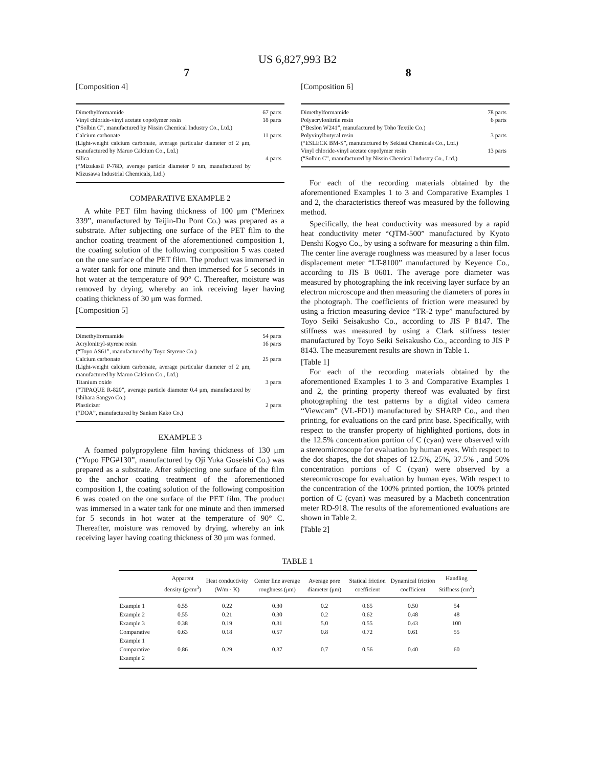US 6,827,993 B2
7 8
[Composition 4]
| Dimethylformamide | 67 parts |
| Vinyl chloride-vinyl acetate copolymer resin (“Solbin C”, manufactured by Nissin Chemical Industry Co., Ltd.) | 18 parts |
| Calcium carbonate (Light-weight calcium carbonate, average particular diameter of 2 μm, manufactured by Maruo Calcium Co., Ltd.) | 11 parts |
| Silica (“Mizukasil P-78D, average particle diameter 9 nm, manufactured by Mizusawa Industrial Chemicals, Ltd.) | 4 parts |
COMPARATIVE EXAMPLE 2
A white PET film having thickness of 100 μm (“Merinex 339”, manufactured by Teijin-Du Pont Co.) was prepared as a substrate. After subjecting one surface of the PET film to the anchor coating treatment of the aforementioned composition 1, the coating solution of the following composition 5 was coated on the one surface of the PET film. The product was immersed in a water tank for one minute and then immersed for 5 seconds in hot water at the temperature of 90° C. Thereafter, moisture was removed by drying, whereby an ink receiving layer having coating thickness of 30 μm was formed.
[Composition 5]
| Dimethylformamide | 54 parts |
| Acrylonitryl-styrene resin (“Toyo AS61”, manufactured by Toyo Styrene Co.) | 16 parts |
| Calcium carbonate (Light-weight calcium carbonate, average particular diameter of 2 μm, manufactured by Maruo Calcium Co., Ltd.) | 25 parts |
| Titanium oxide (“TIPAQUE R-820”, average particle diameter 0.4 μm, manufactured by Ishihara Sangyo Co.) | 3 parts |
| Plasticizer (“DOA”, manufactured by Sanken Kako Co.) | 2 parts |
EXAMPLE 3
A foamed polypropylene film having thickness of 130 μm (“Yupo FPG#130”, manufactured by Oji Yuka Goseishi Co.) was prepared as a substrate. After subjecting one surface of the film to the anchor coating treatment of the aforementioned composition 1, the coating solution of the following composition 6 was coated on the one surface of the PET film. The product was immersed in a water tank for one minute and then immersed for 5 seconds in hot water at the temperature of 90° C. Thereafter, moisture was removed by drying, whereby an ink receiving layer having coating thickness of 30 μm was formed.
[Composition 6]
| Dimethylformamide | 78 parts |
| Polyacrylonitrile resin (“Beslon W241”, manufactured by Toho Textile Co.) | 6 parts |
| Polyvinylbutyral resin (“ESLECK BM-S”, manufactured by Sekisui Chemicals Co., Ltd.) | 3 parts |
| Vinyl chloride-vinyl acetate copolymer resin (“Solbin C”, manufactured by Nissin Chemical Industry Co., Ltd.) | 13 parts |
For each of the recording materials obtained by the aforementioned Examples 1 to 3 and Comparative Examples 1 and 2, the characteristics thereof was measured by the following method.
Specifically, the heat conductivity was measured by a rapid heat conductivity meter “QTM-500” manufactured by Kyoto Denshi Kogyo Co., by using a software for measuring a thin film. The center line average roughness was measured by a laser focus displacement meter “LT-8100” manufactured by Keyence Co., according to JIS B 0601. The average pore diameter was measured by photographing the ink receiving layer surface by an electron microscope and then measuring the diameters of pores in the photograph. The coefficients of friction were measured by using a friction measuring device “TR-2 type” manufactured by Toyo Seiki Seisakusho Co., according to JIS P 8147. The stiffness was measured by using a Clark stiffness tester manufactured by Toyo Seiki Seisakusho Co., according to JIS P 8143. The measurement results are shown in Table 1.
[Table 1]
For each of the recording materials obtained by the aforementioned Examples 1 to 3 and Comparative Examples 1 and 2, the printing property thereof was evaluated by first photographing the test patterns by a digital video camera “Viewcam” (VL-FD1) manufactured by SHARP Co., and then printing, for evaluations on the card print base. Specifically, with respect to the transfer property of highlighted portions, dots in the 12.5% concentration portion of C (cyan) were observed with a stereomicroscope for evaluation by human eyes. With respect to the dot shapes, the dot shapes of 12.5%, 25%, 37.5% , and 50% concentration portions of C (cyan) were observed by a stereomicroscope for evaluation by human eyes. With respect to the concentration of the 100% printed portion, the 100% printed portion of C (cyan) was measured by a Macbeth concentration meter RD-918. The results of the aforementioned evaluations are shown in Table 2.
[Table 2]
TABLE 1
| | Apparent density (g/cm<sup>3</sup>) | Heat conductivity (W/m · K) | Center line average roughness (μm) | Average pore diameter (μm) | Statical friction coefficient | Dynamical friction coefficient | Handling Stiffness (cm<sup>3</sup>) |
| --- | --- | --- | --- | --- | --- | --- | --- |
| Example 1 | 0.55 | 0.22 | 0.30 | 0.2 | 0.65 | 0.50 | 54 |
| Example 2 | 0.55 | 0.21 | 0.30 | 0.2 | 0.62 | 0.48 | 48 |
| Example 3 | 0.38 | 0.19 | 0.31 | 5.0 | 0.55 | 0.43 | 100 |
| Comparative Example 1 | 0.63 | 0.18 | 0.57 | 0.8 | 0.72 | 0.61 | 55 |
| Comparative Example 2 | 0.86 | 0.29 | 0.37 | 0.7 | 0.56 | 0.40 | 60 |